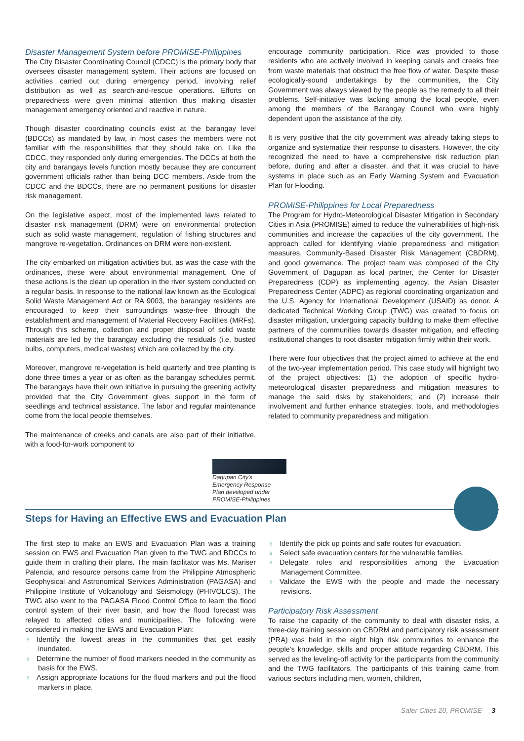Disaster Management System before PROMISE-Philippines
The City Disaster Coordinating Council (CDCC) is the primary body that oversees disaster management system. Their actions are focused on activities carried out during emergency period, involving relief distribution as well as search-and-rescue operations. Efforts on preparedness were given minimal attention thus making disaster management emergency oriented and reactive in nature.
Though disaster coordinating councils exist at the barangay level (BDCCs) as mandated by law, in most cases the members were not familiar with the responsibilities that they should take on. Like the CDCC, they responded only during emergencies. The DCCs at both the city and barangays levels function mostly because they are concurrent government officials rather than being DCC members. Aside from the CDCC and the BDCCs, there are no permanent positions for disaster risk management.
On the legislative aspect, most of the implemented laws related to disaster risk management (DRM) were on environmental protection such as solid waste management, regulation of fishing structures and mangrove re-vegetation. Ordinances on DRM were non-existent.
The city embarked on mitigation activities but, as was the case with the ordinances, these were about environmental management. One of these actions is the clean up operation in the river system conducted on a regular basis. In response to the national law known as the Ecological Solid Waste Management Act or RA 9003, the barangay residents are encouraged to keep their surroundings waste-free through the establishment and management of Material Recovery Facilities (MRFs). Through this scheme, collection and proper disposal of solid waste materials are led by the barangay excluding the residuals (i.e. busted bulbs, computers, medical wastes) which are collected by the city.
Moreover, mangrove re-vegetation is held quarterly and tree planting is done three times a year or as often as the barangay schedules permit. The barangays have their own initiative in pursuing the greening activity provided that the City Government gives support in the form of seedlings and technical assistance. The labor and regular maintenance come from the local people themselves.
The maintenance of creeks and canals are also part of their initiative, with a food-for-work component to
encourage community participation. Rice was provided to those residents who are actively involved in keeping canals and creeks free from waste materials that obstruct the free flow of water. Despite these ecologically-sound undertakings by the communities, the City Government was always viewed by the people as the remedy to all their problems. Self-initiative was lacking among the local people, even among the members of the Barangay Council who were highly dependent upon the assistance of the city.
It is very positive that the city government was already taking steps to organize and systematize their response to disasters. However, the city recognized the need to have a comprehensive risk reduction plan before, during and after a disaster, and that it was crucial to have systems in place such as an Early Warning System and Evacuation Plan for Flooding.
PROMISE-Philippines for Local Preparedness
The Program for Hydro-Meteorological Disaster Mitigation in Secondary Cities in Asia (PROMISE) aimed to reduce the vulnerabilities of high-risk communities and increase the capacities of the city government. The approach called for identifying viable preparedness and mitigation measures, Community-Based Disaster Risk Management (CBDRM), and good governance. The project team was composed of the City Government of Dagupan as local partner, the Center for Disaster Preparedness (CDP) as implementing agency, the Asian Disaster Preparedness Center (ADPC) as regional coordinating organization and the U.S. Agency for International Development (USAID) as donor. A dedicated Technical Working Group (TWG) was created to focus on disaster mitigation, undergoing capacity building to make them effective partners of the communities towards disaster mitigation, and effecting institutional changes to root disaster mitigation firmly within their work.
There were four objectives that the project aimed to achieve at the end of the two-year implementation period. This case study will highlight two of the project objectives: (1) the adoption of specific hydro-meteorological disaster preparedness and mitigation measures to manage the said risks by stakeholders; and (2) increase their involvement and further enhance strategies, tools, and methodologies related to community preparedness and mitigation.
Dagupan City's
Emergency Response
Plan developed under
PROMISE-Philippines
Steps for Having an Effective EWS and Evacuation Plan
The first step to make an EWS and Evacuation Plan was a training session on EWS and Evacuation Plan given to the TWG and BDCCs to guide them in crafting their plans. The main facilitator was Ms. Mariser Palencia, and resource persons came from the Philippine Atmospheric Geophysical and Astronomical Services Administration (PAGASA) and Philippine Institute of Volcanology and Seismology (PHIVOLCS). The TWG also went to the PAGASA Flood Control Office to learn the flood control system of their river basin, and how the flood forecast was relayed to affected cities and municipalities. The following were considered in making the EWS and Evacuation Plan:
♁ Identify the lowest areas in the communities that get easily inundated.
♁ Determine the number of flood markers needed in the community as basis for the EWS.
♁ Assign appropriate locations for the flood markers and put the flood markers in place.
♁ Identify the pick up points and safe routes for evacuation.
♁ Select safe evacuation centers for the vulnerable families.
♁ Delegate roles and responsibilities among the Evacuation Management Committee.
♁ Validate the EWS with the people and made the necessary revisions.
Participatory Risk Assessment
To raise the capacity of the community to deal with disaster risks, a three-day training session on CBDRM and participatory risk assessment (PRA) was held in the eight high risk communities to enhance the people's knowledge, skills and proper attitude regarding CBDRM. This served as the leveling-off activity for the participants from the community and the TWG facilitators. The participants of this training came from various sectors including men, women, children,
Safer Cities 20, PROMISE 3